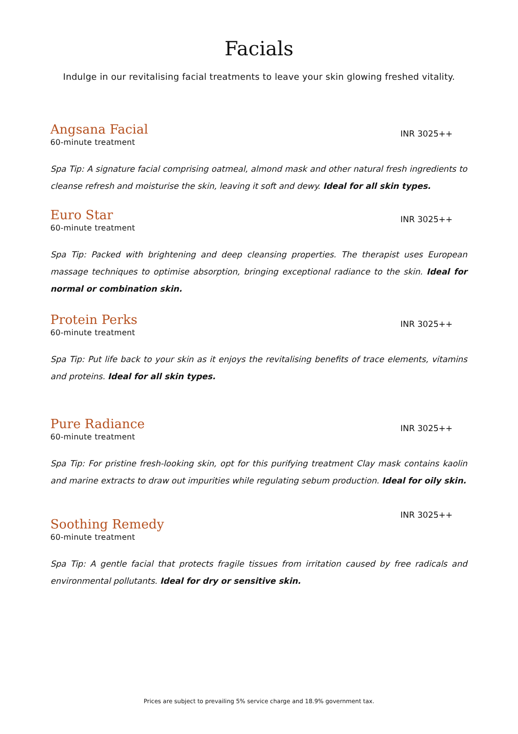Facials
Indulge in our revitalising facial treatments to leave your skin glowing freshed vitality.
Angsana Facial
60-minute treatment
INR 3025++
Spa Tip: A signature facial comprising oatmeal, almond mask and other natural fresh ingredients to cleanse refresh and moisturise the skin, leaving it soft and dewy. Ideal for all skin types.
Euro Star
60-minute treatment
INR 3025++
Spa Tip: Packed with brightening and deep cleansing properties. The therapist uses European massage techniques to optimise absorption, bringing exceptional radiance to the skin. Ideal for normal or combination skin.
Protein Perks
60-minute treatment
INR 3025++
Spa Tip: Put life back to your skin as it enjoys the revitalising benefits of trace elements, vitamins and proteins. Ideal for all skin types.
Pure Radiance
60-minute treatment
INR 3025++
Spa Tip: For pristine fresh-looking skin, opt for this purifying treatment Clay mask contains kaolin and marine extracts to draw out impurities while regulating sebum production. Ideal for oily skin.
Soothing Remedy
60-minute treatment
INR 3025++
Spa Tip: A gentle facial that protects fragile tissues from irritation caused by free radicals and environmental pollutants. Ideal for dry or sensitive skin.
Prices are subject to prevailing 5% service charge and 18.9% government tax.